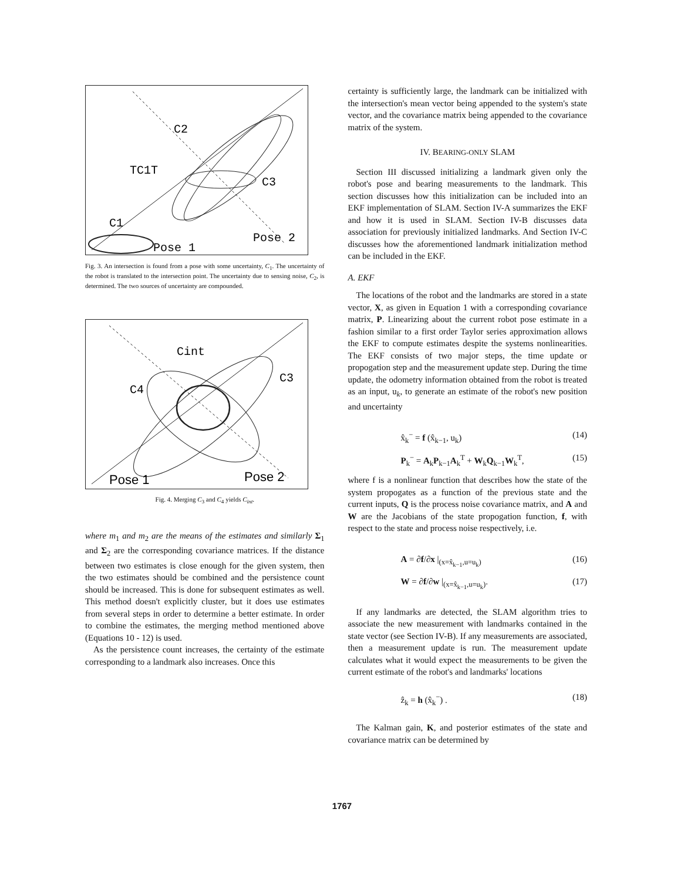C2
TC1T
C3
C1
Pose 1
Pose 2
Fig. 3. An intersection is found from a pose with some uncertainty, C<sub>1</sub>. The uncertainty of the robot is translated to the intersection point. The uncertainty due to sensing noise, C<sub>2</sub>, is determined. The two sources of uncertainty are compounded.
Cint
C3
C4
Pose 1
Pose 2
Fig. 4. Merging C<sub>3</sub> and C<sub>4</sub> yields C<sub>int</sub>.
where m<sub>1</sub> and m<sub>2</sub> are the means of the estimates and similarly Σ<sub>1</sub> and Σ<sub>2</sub> are the corresponding covariance matrices. If the distance between two estimates is close enough for the given system, then the two estimates should be combined and the persistence count should be increased. This is done for subsequent estimates as well. This method doesn't explicitly cluster, but it does use estimates from several steps in order to determine a better estimate. In order to combine the estimates, the merging method mentioned above (Equations 10 - 12) is used.
As the persistence count increases, the certainty of the estimate corresponding to a landmark also increases. Once this
certainty is sufficiently large, the landmark can be initialized with the intersection's mean vector being appended to the system's state vector, and the covariance matrix being appended to the covariance matrix of the system.
IV. BEARING-ONLY SLAM
Section III discussed initializing a landmark given only the robot's pose and bearing measurements to the landmark. This section discusses how this initialization can be included into an EKF implementation of SLAM. Section IV-A summarizes the EKF and how it is used in SLAM. Section IV-B discusses data association for previously initialized landmarks. And Section IV-C discusses how the aforementioned landmark initialization method can be included in the EKF.
A. EKF
The locations of the robot and the landmarks are stored in a state vector, X, as given in Equation 1 with a corresponding covariance matrix, P. Linearizing about the current robot pose estimate in a fashion similar to a first order Taylor series approximation allows the EKF to compute estimates despite the systems nonlinearities. The EKF consists of two major steps, the time update or propogation step and the measurement update step. During the time update, the odometry information obtained from the robot is treated as an input, u<sub>k</sub>, to generate an estimate of the robot's new position and uncertainty
x̂<sub>k</sub><sup>−</sup> = f (x̂<sub>k−1</sub>, u<sub>k</sub>) (14)
P<sub>k</sub><sup>−</sup> = A<sub>k</sub>P<sub>k−1</sub>A<sub>k</sub><sup>T</sup> + W<sub>k</sub>Q<sub>k−1</sub>W<sub>k</sub><sup>T</sup>, (15)
where f is a nonlinear function that describes how the state of the system propogates as a function of the previous state and the current inputs, Q is the process noise covariance matrix, and A and W are the Jacobians of the state propogation function, f, with respect to the state and process noise respectively, i.e.
A = ∂f/∂x |<sub>(x=x̂<sub>k−1</sub>,u=u<sub>k</sub>)</sub> (16)
W = ∂f/∂w |<sub>(x=x̂<sub>k−1</sub>,u=u<sub>k</sub>)</sub>. (17)
If any landmarks are detected, the SLAM algorithm tries to associate the new measurement with landmarks contained in the state vector (see Section IV-B). If any measurements are associated, then a measurement update is run. The measurement update calculates what it would expect the measurements to be given the current estimate of the robot's and landmarks' locations
ẑ<sub>k</sub> = h (x̂<sub>k</sub><sup>−</sup>) . (18)
The Kalman gain, K, and posterior estimates of the state and covariance matrix can be determined by
1767